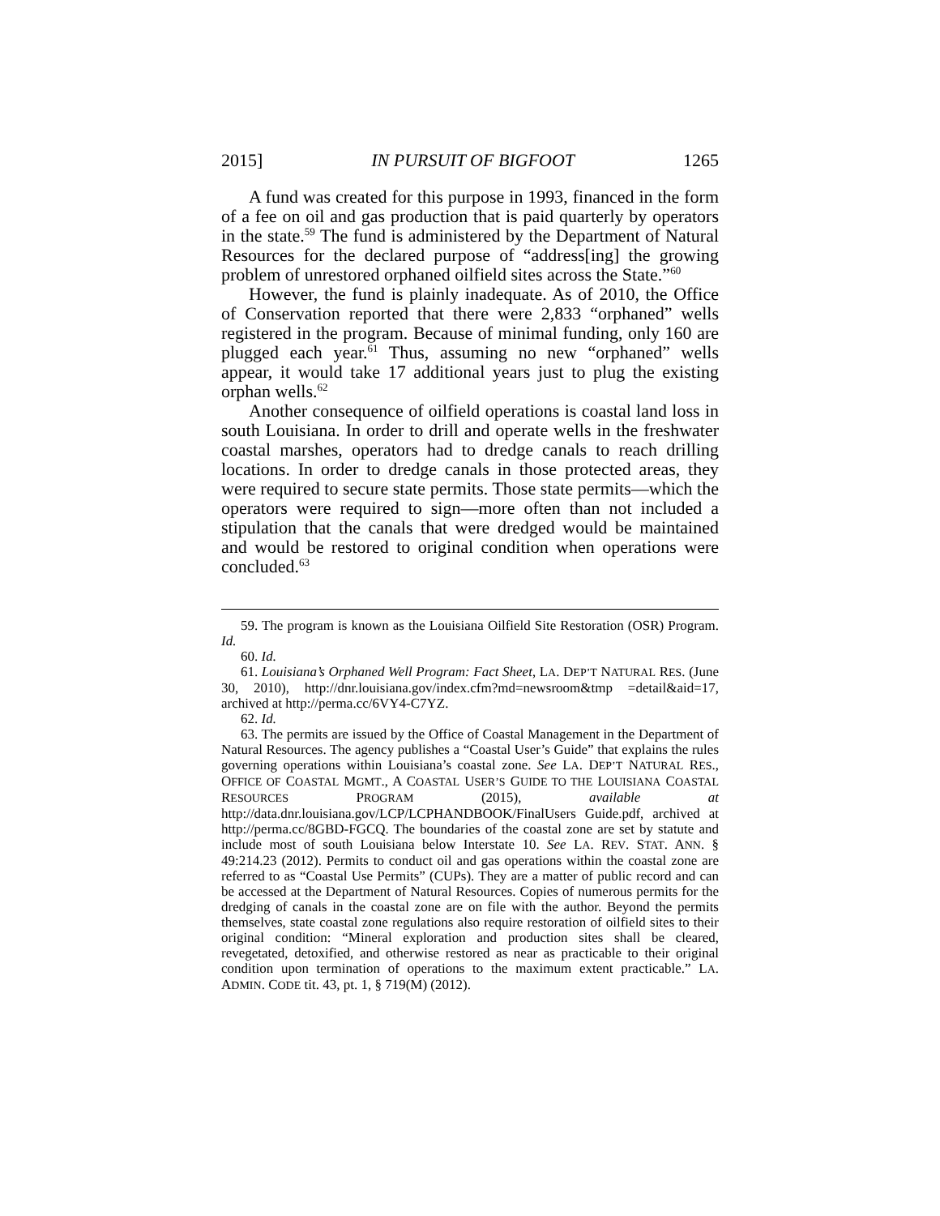2015] IN PURSUIT OF BIGFOOT 1265
A fund was created for this purpose in 1993, financed in the form of a fee on oil and gas production that is paid quarterly by operators in the state.<sup>59</sup> The fund is administered by the Department of Natural Resources for the declared purpose of “address[ing] the growing problem of unrestored orphaned oilfield sites across the State.”<sup>60</sup>
However, the fund is plainly inadequate. As of 2010, the Office of Conservation reported that there were 2,833 “orphaned” wells registered in the program. Because of minimal funding, only 160 are plugged each year.<sup>61</sup> Thus, assuming no new “orphaned” wells appear, it would take 17 additional years just to plug the existing orphan wells.<sup>62</sup>
Another consequence of oilfield operations is coastal land loss in south Louisiana. In order to drill and operate wells in the freshwater coastal marshes, operators had to dredge canals to reach drilling locations. In order to dredge canals in those protected areas, they were required to secure state permits. Those state permits—which the operators were required to sign—more often than not included a stipulation that the canals that were dredged would be maintained and would be restored to original condition when operations were concluded.<sup>63</sup>
59. The program is known as the Louisiana Oilfield Site Restoration (OSR) Program. Id.
60. Id.
61. Louisiana’s Orphaned Well Program: Fact Sheet, LA. DEP’T NATURAL RES. (June 30, 2010), http://dnr.louisiana.gov/index.cfm?md=newsroom&tmp =detail&aid=17, archived at http://perma.cc/6VY4-C7YZ.
62. Id.
63. The permits are issued by the Office of Coastal Management in the Department of Natural Resources. The agency publishes a “Coastal User’s Guide” that explains the rules governing operations within Louisiana’s coastal zone. See LA. DEP’T NATURAL RES., OFFICE OF COASTAL MGMT., A COASTAL USER’S GUIDE TO THE LOUISIANA COASTAL RESOURCES PROGRAM (2015), available at http://data.dnr.louisiana.gov/LCP/LCPHANDBOOK/FinalUsers Guide.pdf, archived at http://perma.cc/8GBD-FGCQ. The boundaries of the coastal zone are set by statute and include most of south Louisiana below Interstate 10. See LA. REV. STAT. ANN. § 49:214.23 (2012). Permits to conduct oil and gas operations within the coastal zone are referred to as “Coastal Use Permits” (CUPs). They are a matter of public record and can be accessed at the Department of Natural Resources. Copies of numerous permits for the dredging of canals in the coastal zone are on file with the author. Beyond the permits themselves, state coastal zone regulations also require restoration of oilfield sites to their original condition: “Mineral exploration and production sites shall be cleared, revegetated, detoxified, and otherwise restored as near as practicable to their original condition upon termination of operations to the maximum extent practicable.” LA. ADMIN. CODE tit. 43, pt. 1, § 719(M) (2012).